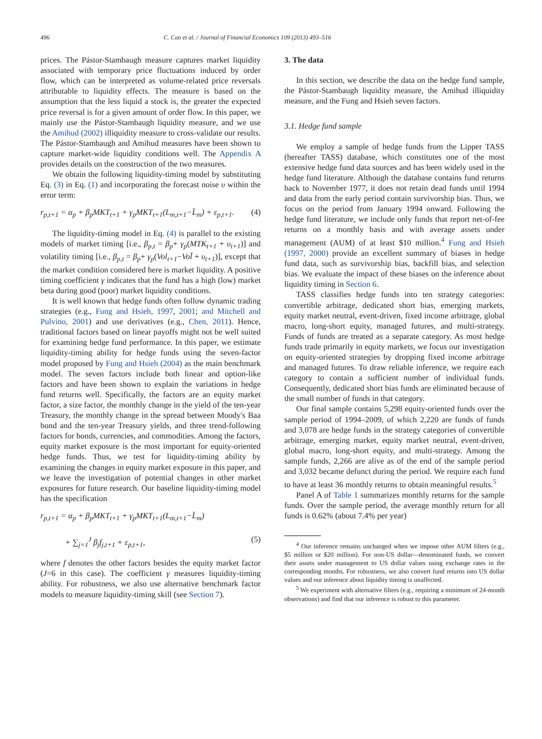496 C. Cao et al. / Journal of Financial Economics 109 (2013) 493–516
prices. The Pástor-Stambaugh measure captures market liquidity associated with temporary price fluctuations induced by order flow, which can be interpreted as volume-related price reversals attributable to liquidity effects. The measure is based on the assumption that the less liquid a stock is, the greater the expected price reversal is for a given amount of order flow. In this paper, we mainly use the Pástor-Stambaugh liquidity measure, and we use the Amihud (2002) illiquidity measure to cross-validate our results. The Pástor-Stambaugh and Amihud measures have been shown to capture market-wide liquidity conditions well. The Appendix A provides details on the construction of the two measures.
We obtain the following liquidity-timing model by substituting Eq. (3) in Eq. (1) and incorporating the forecast noise υ within the error term:
r<sub>p,t+1</sub> = α<sub>p</sub> + β<sub>p</sub>MKT<sub>t+1</sub> + γ<sub>p</sub>MKT<sub>t+1</sub>(L<sub>m,t+1</sub>−L̄<sub>m</sub>) + ε<sub>p,t+1</sub>. (4)
The liquidity-timing model in Eq. (4) is parallel to the existing models of market timing [i.e., β<sub>p,t</sub> = β<sub>p</sub>+ γ<sub>p</sub>(MTK<sub>t+1</sub> + υ<sub>t+1</sub>)] and volatility timing [i.e., β<sub>p,t</sub> = β<sub>p</sub>+ γ<sub>p</sub>(Vol<sub>t+1</sub>−Vol̄ + υ<sub>t+1</sub>)], except that the market condition considered here is market liquidity. A positive timing coefficient γ indicates that the fund has a high (low) market beta during good (poor) market liquidity conditions.
It is well known that hedge funds often follow dynamic trading strategies (e.g., Fung and Hsieh, 1997, 2001; and Mitchell and Pulvino, 2001) and use derivatives (e.g., Chen, 2011). Hence, traditional factors based on linear payoffs might not be well suited for examining hedge fund performance. In this paper, we estimate liquidity-timing ability for hedge funds using the seven-factor model proposed by Fung and Hsieh (2004) as the main benchmark model. The seven factors include both linear and option-like factors and have been shown to explain the variations in hedge fund returns well. Specifically, the factors are an equity market factor, a size factor, the monthly change in the yield of the ten-year Treasury, the monthly change in the spread between Moody's Baa bond and the ten-year Treasury yields, and three trend-following factors for bonds, currencies, and commodities. Among the factors, equity market exposure is the most important for equity-oriented hedge funds. Thus, we test for liquidity-timing ability by examining the changes in equity market exposure in this paper, and we leave the investigation of potential changes in other market exposures for future research. Our baseline liquidity-timing model has the specification
r<sub>p,t+1</sub> = α<sub>p</sub> + β<sub>p</sub>MKT<sub>t+1</sub> + γ<sub>p</sub>MKT<sub>t+1</sub>(L<sub>m,t+1</sub>−L̄<sub>m</sub>)
+ ∑<sub>j=1</sub><sup>J</sup> β<sub>j</sub>f<sub>j,t+1</sub> + ε<sub>p,t+1</sub>, (5)
where f denotes the other factors besides the equity market factor (J=6 in this case). The coefficient γ measures liquidity-timing ability. For robustness, we also use alternative benchmark factor models to measure liquidity-timing skill (see Section 7).
3. The data
In this section, we describe the data on the hedge fund sample, the Pástor-Stambaugh liquidity measure, the Amihud illiquidity measure, and the Fung and Hsieh seven factors.
3.1. Hedge fund sample
We employ a sample of hedge funds from the Lipper TASS (hereafter TASS) database, which constitutes one of the most extensive hedge fund data sources and has been widely used in the hedge fund literature. Although the database contains fund returns back to November 1977, it does not retain dead funds until 1994 and data from the early period contain survivorship bias. Thus, we focus on the period from January 1994 onward. Following the hedge fund literature, we include only funds that report net-of-fee returns on a monthly basis and with average assets under management (AUM) of at least $10 million.<sup>4</sup> Fung and Hsieh (1997, 2000) provide an excellent summary of biases in hedge fund data, such as survivorship bias, backfill bias, and selection bias. We evaluate the impact of these biases on the inference about liquidity timing in Section 6.
TASS classifies hedge funds into ten strategy categories: convertible arbitrage, dedicated short bias, emerging markets, equity market neutral, event-driven, fixed income arbitrage, global macro, long-short equity, managed futures, and multi-strategy. Funds of funds are treated as a separate category. As most hedge funds trade primarily in equity markets, we focus our investigation on equity-oriented strategies by dropping fixed income arbitrage and managed futures. To draw reliable inference, we require each category to contain a sufficient number of individual funds. Consequently, dedicated short bias funds are eliminated because of the small number of funds in that category.
Our final sample contains 5,298 equity-oriented funds over the sample period of 1994–2009, of which 2,220 are funds of funds and 3,078 are hedge funds in the strategy categories of convertible arbitrage, emerging market, equity market neutral, event-driven, global macro, long-short equity, and multi-strategy. Among the sample funds, 2,266 are alive as of the end of the sample period and 3,032 became defunct during the period. We require each fund to have at least 36 monthly returns to obtain meaningful results.<sup>5</sup>
Panel A of Table 1 summarizes monthly returns for the sample funds. Over the sample period, the average monthly return for all funds is 0.62% (about 7.4% per year)
<sup>4</sup> Our inference remains unchanged when we impose other AUM filters (e.g., $5 million or $20 million). For non-US dollar—denominated funds, we convert their assets under management to US dollar values using exchange rates in the corresponding months. For robustness, we also convert fund returns into US dollar values and our inference about liquidity timing is unaffected.
<sup>5</sup> We experiment with alternative filters (e.g., requiring a minimum of 24-month observations) and find that our inference is robust to this parameter.